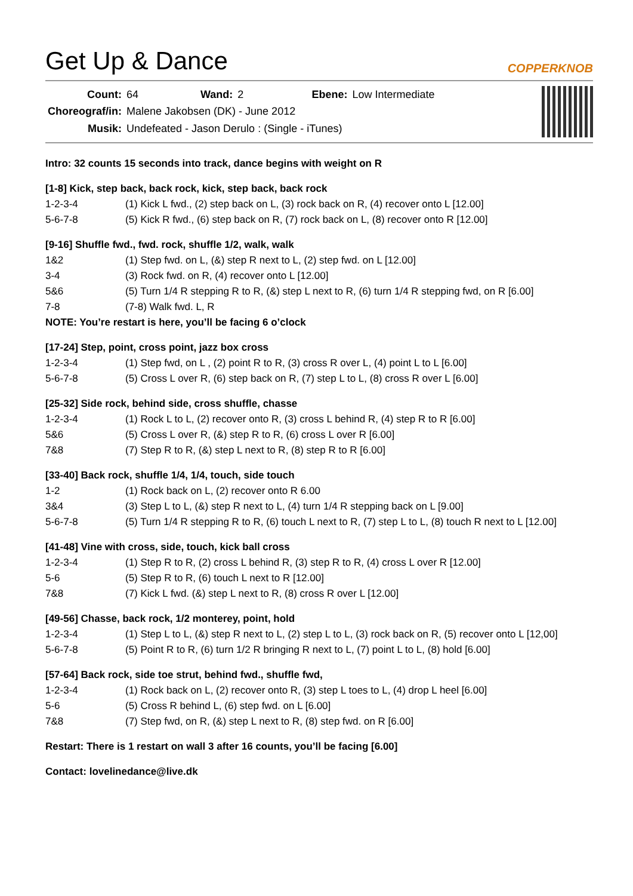Get Up & Dance COPPERKNOB
| Count: | 64 | Wand: | 2 | Ebene: | Low Intermediate |
| Choreograf/in: | Malene Jakobsen (DK) - June 2012 | | | | |
| Musik: | Undefeated - Jason Derulo : (Single - iTunes) | | | | |
Intro: 32 counts 15 seconds into track, dance begins with weight on R
[1-8] Kick, step back, back rock, kick, step back, back rock
1-2-3-4 (1) Kick L fwd., (2) step back on L, (3) rock back on R, (4) recover onto L [12.00]
5-6-7-8 (5) Kick R fwd., (6) step back on R, (7) rock back on L, (8) recover onto R [12.00]
[9-16] Shuffle fwd., fwd. rock, shuffle 1/2, walk, walk
1&2 (1) Step fwd. on L, (&) step R next to L, (2) step fwd. on L [12.00]
3-4 (3) Rock fwd. on R, (4) recover onto L [12.00]
5&6 (5) Turn 1/4 R stepping R to R, (&) step L next to R, (6) turn 1/4 R stepping fwd, on R [6.00]
7-8 (7-8) Walk fwd. L, R
NOTE: You’re restart is here, you’ll be facing 6 o’clock
[17-24] Step, point, cross point, jazz box cross
1-2-3-4 (1) Step fwd, on L , (2) point R to R, (3) cross R over L, (4) point L to L [6.00]
5-6-7-8 (5) Cross L over R, (6) step back on R, (7) step L to L, (8) cross R over L [6.00]
[25-32] Side rock, behind side, cross shuffle, chasse
1-2-3-4 (1) Rock L to L, (2) recover onto R, (3) cross L behind R, (4) step R to R [6.00]
5&6 (5) Cross L over R, (&) step R to R, (6) cross L over R [6.00]
7&8 (7) Step R to R, (&) step L next to R, (8) step R to R [6.00]
[33-40] Back rock, shuffle 1/4, 1/4, touch, side touch
1-2 (1) Rock back on L, (2) recover onto R 6.00
3&4 (3) Step L to L, (&) step R next to L, (4) turn 1/4 R stepping back on L [9.00]
5-6-7-8 (5) Turn 1/4 R stepping R to R, (6) touch L next to R, (7) step L to L, (8) touch R next to L [12.00]
[41-48] Vine with cross, side, touch, kick ball cross
1-2-3-4 (1) Step R to R, (2) cross L behind R, (3) step R to R, (4) cross L over R [12.00]
5-6 (5) Step R to R, (6) touch L next to R [12.00]
7&8 (7) Kick L fwd. (&) step L next to R, (8) cross R over L [12.00]
[49-56] Chasse, back rock, 1/2 monterey, point, hold
1-2-3-4 (1) Step L to L, (&) step R next to L, (2) step L to L, (3) rock back on R, (5) recover onto L [12,00]
5-6-7-8 (5) Point R to R, (6) turn 1/2 R bringing R next to L, (7) point L to L, (8) hold [6.00]
[57-64] Back rock, side toe strut, behind fwd., shuffle fwd,
1-2-3-4 (1) Rock back on L, (2) recover onto R, (3) step L toes to L, (4) drop L heel [6.00]
5-6 (5) Cross R behind L, (6) step fwd. on L [6.00]
7&8 (7) Step fwd, on R, (&) step L next to R, (8) step fwd. on R [6.00]
Restart: There is 1 restart on wall 3 after 16 counts, you’ll be facing [6.00]
Contact: lovelinedance@live.dk